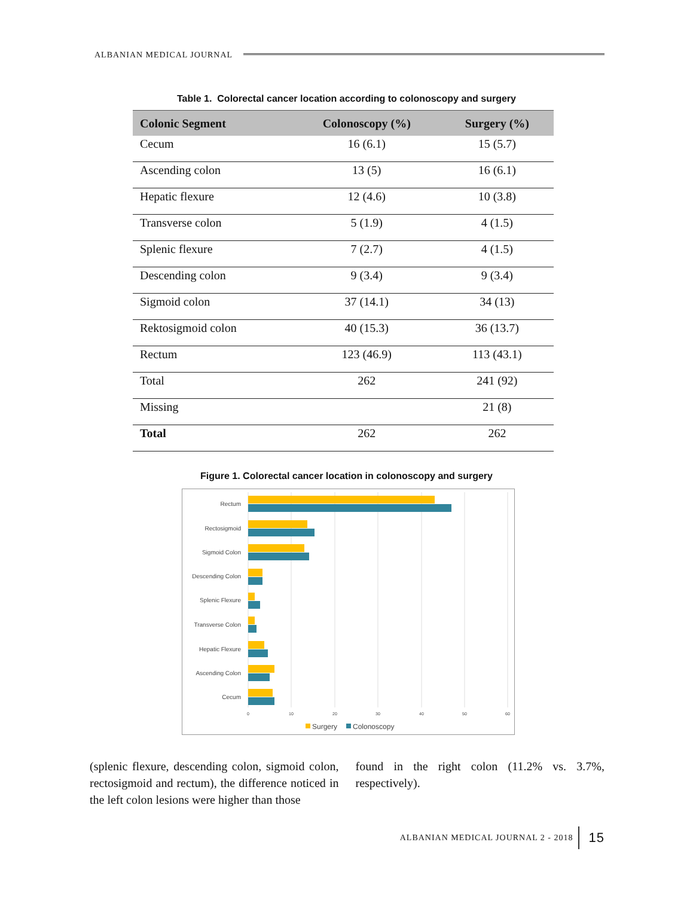ALBANIAN MEDICAL JOURNAL
Table 1. Colorectal cancer location according to colonoscopy and surgery
| Colonic Segment | Colonoscopy (%) | Surgery (%) |
| --- | --- | --- |
| Cecum | 16 (6.1) | 15 (5.7) |
| Ascending colon | 13 (5) | 16 (6.1) |
| Hepatic flexure | 12 (4.6) | 10 (3.8) |
| Transverse colon | 5 (1.9) | 4 (1.5) |
| Splenic flexure | 7 (2.7) | 4 (1.5) |
| Descending colon | 9 (3.4) | 9 (3.4) |
| Sigmoid colon | 37 (14.1) | 34 (13) |
| Rektosigmoid colon | 40 (15.3) | 36 (13.7) |
| Rectum | 123 (46.9) | 113 (43.1) |
| Total | 262 | 241 (92) |
| Missing | | 21 (8) |
| Total | 262 | 262 |
Figure 1. Colorectal cancer location in colonoscopy and surgery
Rectum
Rectosigmoid
Sigmoid Colon
Descending Colon
Splenic Flexure
Transverse Colon
Hepatic Flexure
Ascending Colon
Cecum
0
10
20
30
40
50
60
Surgery
Colonoscopy
(splenic flexure, descending colon, sigmoid colon, rectosigmoid and rectum), the difference noticed in the left colon lesions were higher than those
found in the right colon (11.2% vs. 3.7%, respectively).
ALBANIAN MEDICAL JOURNAL 2 - 2018 15